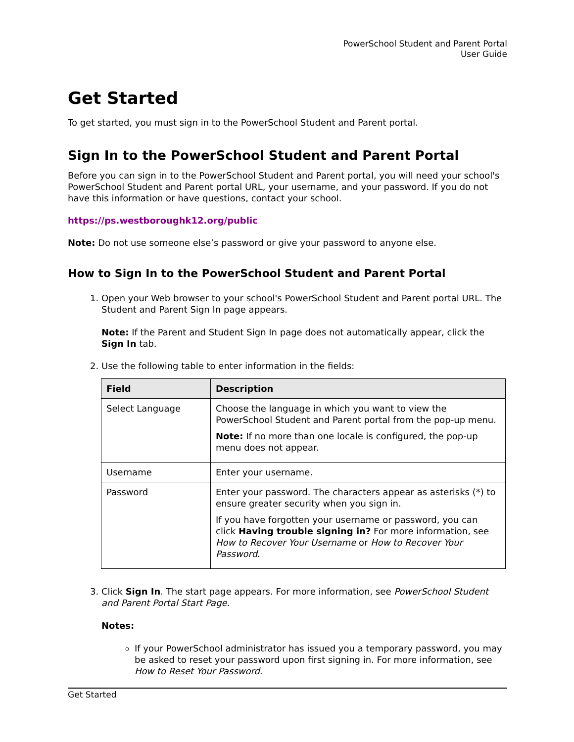PowerSchool Student and Parent Portal
User Guide
Get Started
To get started, you must sign in to the PowerSchool Student and Parent portal.
Sign In to the PowerSchool Student and Parent Portal
Before you can sign in to the PowerSchool Student and Parent portal, you will need your school's PowerSchool Student and Parent portal URL, your username, and your password. If you do not have this information or have questions, contact your school.
https://ps.westboroughk12.org/public
Note: Do not use someone else’s password or give your password to anyone else.
How to Sign In to the PowerSchool Student and Parent Portal
1. Open your Web browser to your school's PowerSchool Student and Parent portal URL. The Student and Parent Sign In page appears.
Note: If the Parent and Student Sign In page does not automatically appear, click the Sign In tab.
2. Use the following table to enter information in the fields:
| Field | Description |
| --- | --- |
| Select Language | Choose the language in which you want to view the PowerSchool Student and Parent portal from the pop-up menu. Note: If no more than one locale is configured, the pop-up menu does not appear. |
| Username | Enter your username. |
| Password | Enter your password. The characters appear as asterisks (*) to ensure greater security when you sign in. If you have forgotten your username or password, you can click Having trouble signing in? For more information, see How to Recover Your Username or How to Recover Your Password . |
3. Click Sign In. The start page appears. For more information, see PowerSchool Student and Parent Portal Start Page.
Notes:
If your PowerSchool administrator has issued you a temporary password, you may be asked to reset your password upon first signing in. For more information, see How to Reset Your Password.
Get Started